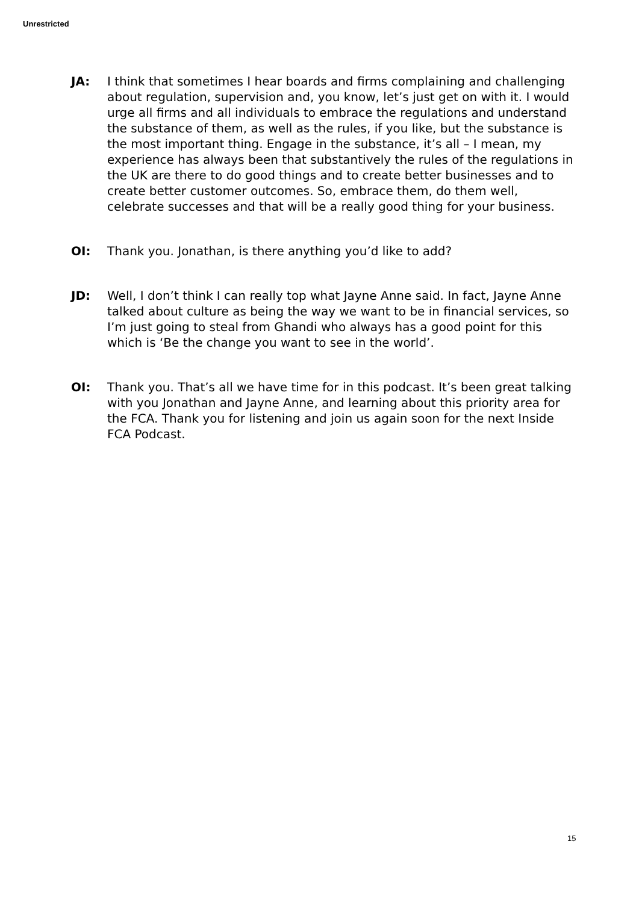Unrestricted
JA: I think that sometimes I hear boards and firms complaining and challenging about regulation, supervision and, you know, let’s just get on with it. I would urge all firms and all individuals to embrace the regulations and understand the substance of them, as well as the rules, if you like, but the substance is the most important thing. Engage in the substance, it’s all – I mean, my experience has always been that substantively the rules of the regulations in the UK are there to do good things and to create better businesses and to create better customer outcomes. So, embrace them, do them well, celebrate successes and that will be a really good thing for your business.
OI: Thank you. Jonathan, is there anything you’d like to add?
JD: Well, I don’t think I can really top what Jayne Anne said. In fact, Jayne Anne talked about culture as being the way we want to be in financial services, so I’m just going to steal from Ghandi who always has a good point for this which is ‘Be the change you want to see in the world’.
OI: Thank you. That’s all we have time for in this podcast. It’s been great talking with you Jonathan and Jayne Anne, and learning about this priority area for the FCA. Thank you for listening and join us again soon for the next Inside FCA Podcast.
15